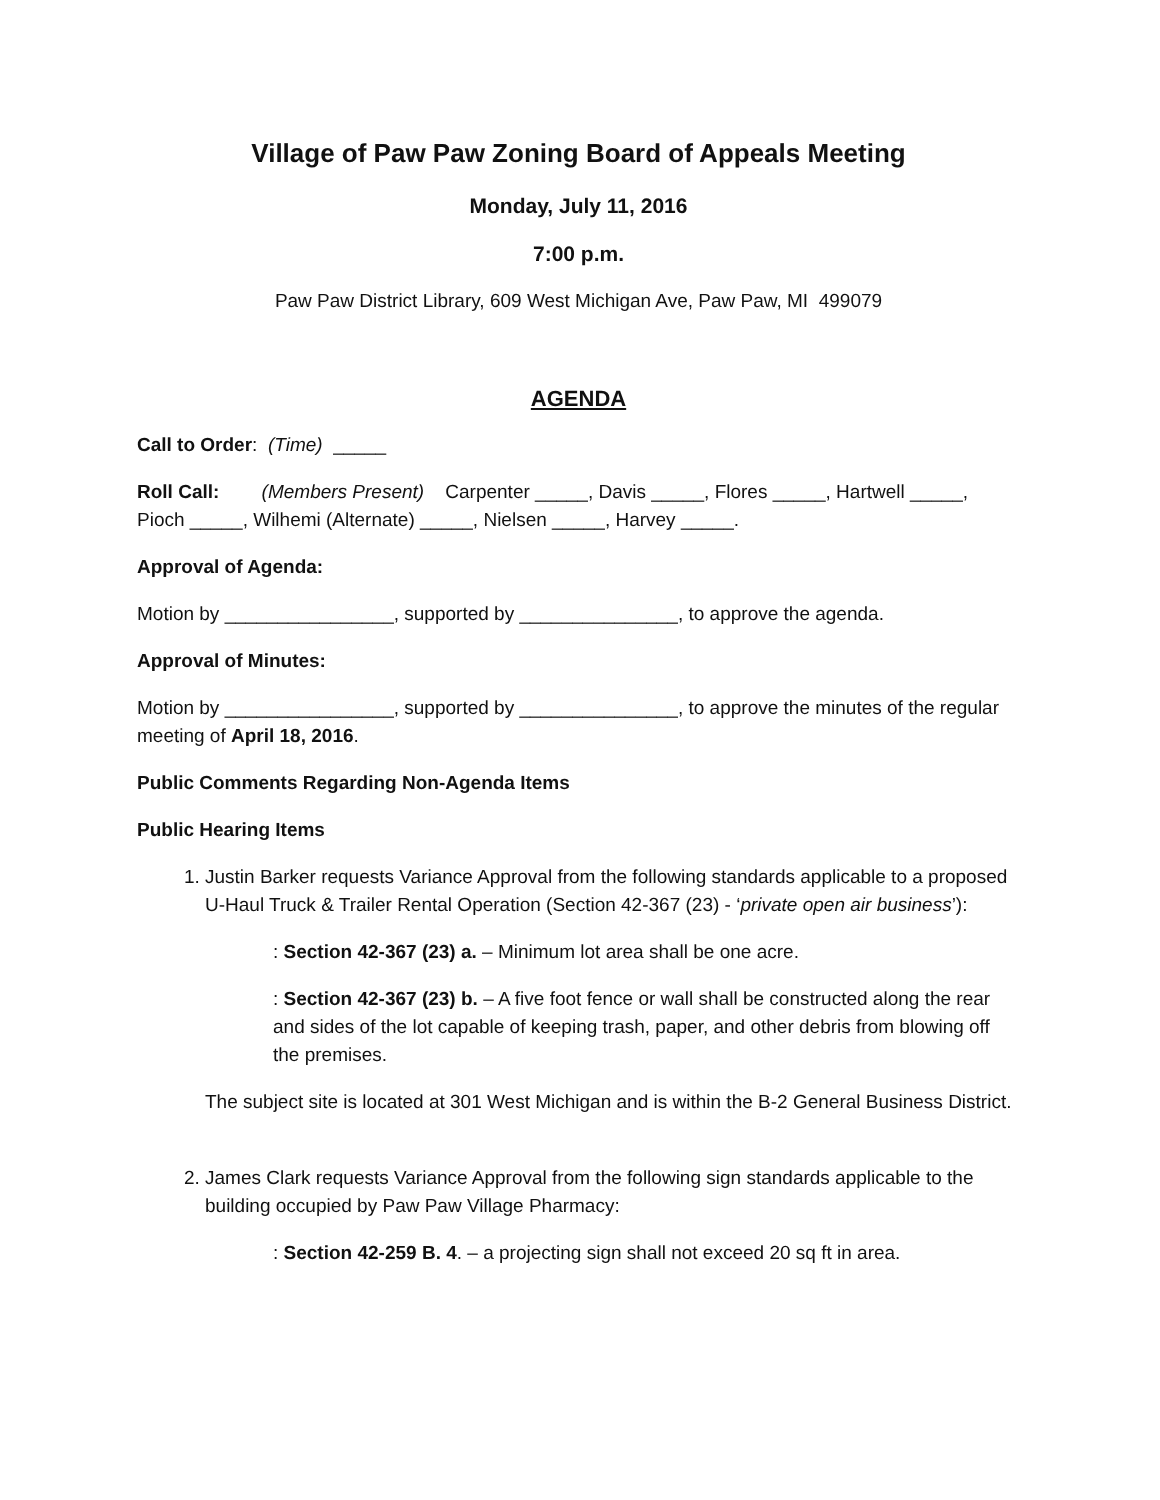Village of Paw Paw Zoning Board of Appeals Meeting
Monday, July 11, 2016
7:00 p.m.
Paw Paw District Library, 609 West Michigan Ave, Paw Paw, MI 499079
AGENDA
Call to Order: (Time) _____
Roll Call: (Members Present) Carpenter _____, Davis _____, Flores _____, Hartwell _____, Pioch _____, Wilhemi (Alternate) _____, Nielsen _____, Harvey _____.
Approval of Agenda:
Motion by ________________, supported by _______________, to approve the agenda.
Approval of Minutes:
Motion by ________________, supported by _______________, to approve the minutes of the regular meeting of April 18, 2016.
Public Comments Regarding Non-Agenda Items
Public Hearing Items
1. Justin Barker requests Variance Approval from the following standards applicable to a proposed U-Haul Truck & Trailer Rental Operation (Section 42-367 (23) - ‘private open air business’):
: Section 42-367 (23) a. – Minimum lot area shall be one acre.
: Section 42-367 (23) b. – A five foot fence or wall shall be constructed along the rear and sides of the lot capable of keeping trash, paper, and other debris from blowing off the premises.
The subject site is located at 301 West Michigan and is within the B-2 General Business District.
2. James Clark requests Variance Approval from the following sign standards applicable to the building occupied by Paw Paw Village Pharmacy:
: Section 42-259 B. 4. – a projecting sign shall not exceed 20 sq ft in area.